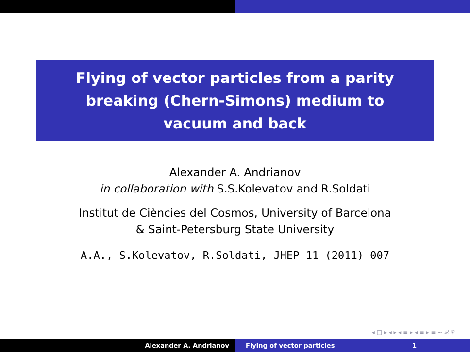Flying of vector particles from a parity
breaking (Chern-Simons) medium to
vacuum and back
Alexander A. Andrianov
in collaboration with S.S.Kolevatov and R.Soldati
Institut de Ciències del Cosmos, University of Barcelona
& Saint-Petersburg State University
A.A., S.Kolevatov, R.Soldati, JHEP 11 (2011) 007
◂ □ ▸ ◂ ▸ ◂ ≡ ▸ ◂ ≡ ▸ ≡ ∽ 𝒬 𝒞
Alexander A. Andrianov Flying of vector particles 1